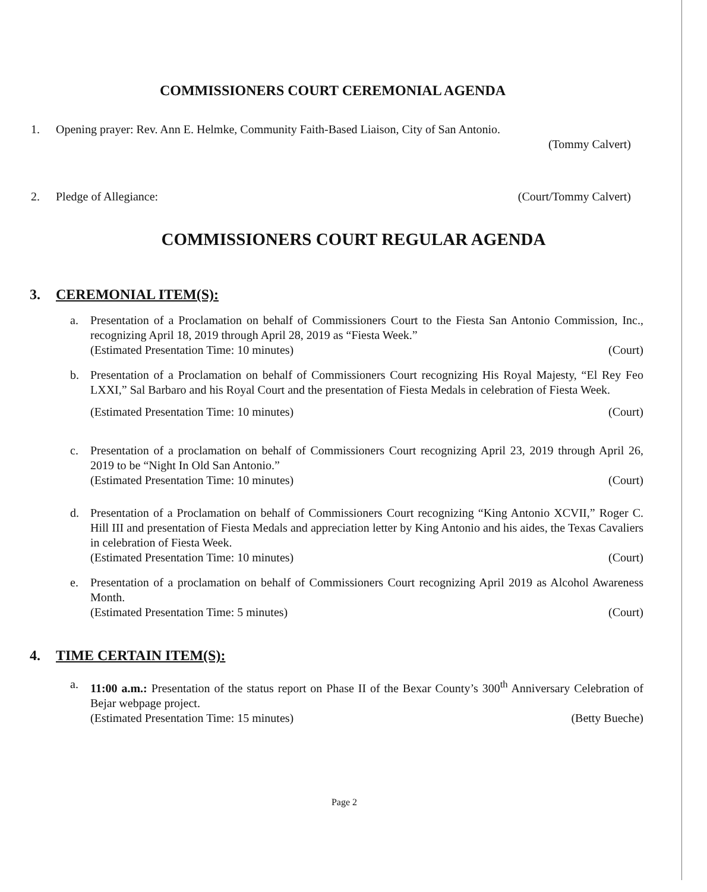COMMISSIONERS COURT CEREMONIAL AGENDA
1. Opening prayer: Rev. Ann E. Helmke, Community Faith-Based Liaison, City of San Antonio.
(Tommy Calvert)
2. Pledge of Allegiance: (Court/Tommy Calvert)
COMMISSIONERS COURT REGULAR AGENDA
3. CEREMONIAL ITEM(S):
a.
Presentation of a Proclamation on behalf of Commissioners Court to the Fiesta San Antonio Commission, Inc., recognizing April 18, 2019 through April 28, 2019 as “Fiesta Week.”
(Estimated Presentation Time: 10 minutes) (Court)
b.
Presentation of a Proclamation on behalf of Commissioners Court recognizing His Royal Majesty, “El Rey Feo LXXI,” Sal Barbaro and his Royal Court and the presentation of Fiesta Medals in celebration of Fiesta Week.
(Estimated Presentation Time: 10 minutes) (Court)
c.
Presentation of a proclamation on behalf of Commissioners Court recognizing April 23, 2019 through April 26, 2019 to be “Night In Old San Antonio.”
(Estimated Presentation Time: 10 minutes) (Court)
d.
Presentation of a Proclamation on behalf of Commissioners Court recognizing “King Antonio XCVII,” Roger C. Hill III and presentation of Fiesta Medals and appreciation letter by King Antonio and his aides, the Texas Cavaliers in celebration of Fiesta Week.
(Estimated Presentation Time: 10 minutes) (Court)
e.
Presentation of a proclamation on behalf of Commissioners Court recognizing April 2019 as Alcohol Awareness Month.
(Estimated Presentation Time: 5 minutes) (Court)
4. TIME CERTAIN ITEM(S):
a.
11:00 a.m.: Presentation of the status report on Phase II of the Bexar County’s 300<sup>th</sup> Anniversary Celebration of Bejar webpage project.
(Estimated Presentation Time: 15 minutes) (Betty Bueche)
Page 2